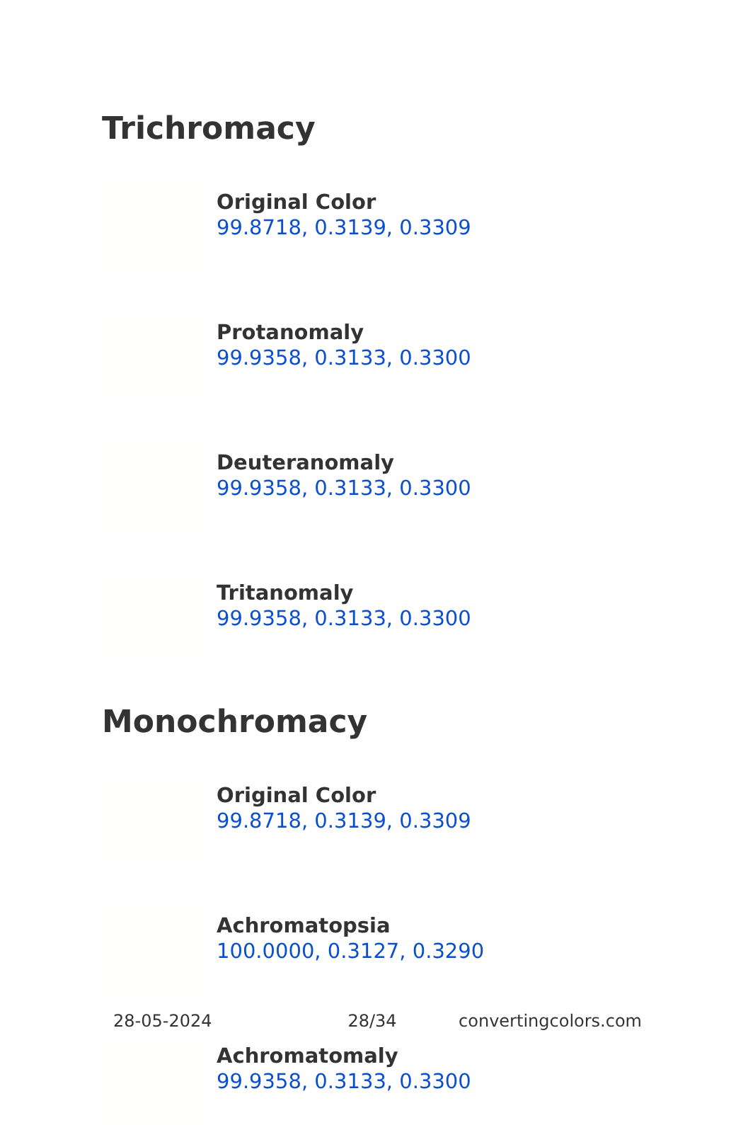Trichromacy
Original Color
99.8718, 0.3139, 0.3309
Protanomaly
99.9358, 0.3133, 0.3300
Deuteranomaly
99.9358, 0.3133, 0.3300
Tritanomaly
99.9358, 0.3133, 0.3300
Monochromacy
Original Color
99.8718, 0.3139, 0.3309
Achromatopsia
100.0000, 0.3127, 0.3290
Achromatomaly
99.9358, 0.3133, 0.3300
28-05-2024 28/34 convertingcolors.com